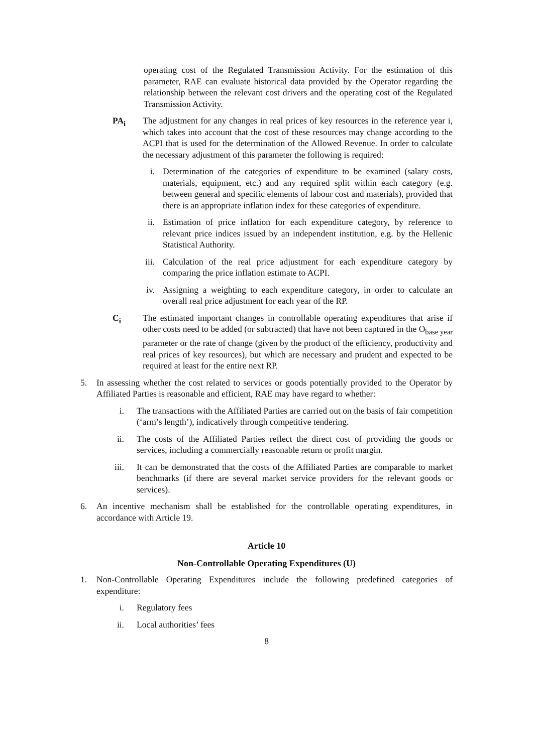operating cost of the Regulated Transmission Activity. For the estimation of this parameter, RAE can evaluate historical data provided by the Operator regarding the relationship between the relevant cost drivers and the operating cost of the Regulated Transmission Activity.
PA<sub>i</sub> The adjustment for any changes in real prices of key resources in the reference year i, which takes into account that the cost of these resources may change according to the ACPI that is used for the determination of the Allowed Revenue. In order to calculate the necessary adjustment of this parameter the following is required:
i. Determination of the categories of expenditure to be examined (salary costs, materials, equipment, etc.) and any required split within each category (e.g. between general and specific elements of labour cost and materials), provided that there is an appropriate inflation index for these categories of expenditure.
ii. Estimation of price inflation for each expenditure category, by reference to relevant price indices issued by an independent institution, e.g. by the Hellenic Statistical Authority.
iii.
Calculation of the real price adjustment for each expenditure category by comparing the price inflation estimate to ACPI.
iv. Assigning a weighting to each expenditure category, in order to calculate an overall real price adjustment for each year of the RP.
C<sub>i</sub> The estimated important changes in controllable operating expenditures that arise if other costs need to be added (or subtracted) that have not been captured in the O<sub>base year</sub> parameter or the rate of change (given by the product of the efficiency, productivity and real prices of key resources), but which are necessary and prudent and expected to be required at least for the entire next RP.
5. In assessing whether the cost related to services or goods potentially provided to the Operator by Affiliated Parties is reasonable and efficient, RAE may have regard to whether:
i. The transactions with the Affiliated Parties are carried out on the basis of fair competition (‘arm’s length’), indicatively through competitive tendering.
ii. The costs of the Affiliated Parties reflect the direct cost of providing the goods or services, including a commercially reasonable return or profit margin.
iii. It can be demonstrated that the costs of the Affiliated Parties are comparable to market benchmarks (if there are several market service providers for the relevant goods or services).
6. An incentive mechanism shall be established for the controllable operating expenditures, in accordance with Article 19.
Article 10
Non-Controllable Operating Expenditures (U)
1. Non-Controllable Operating Expenditures include the following predefined categories of expenditure:
i. Regulatory fees
ii. Local authorities’ fees
8